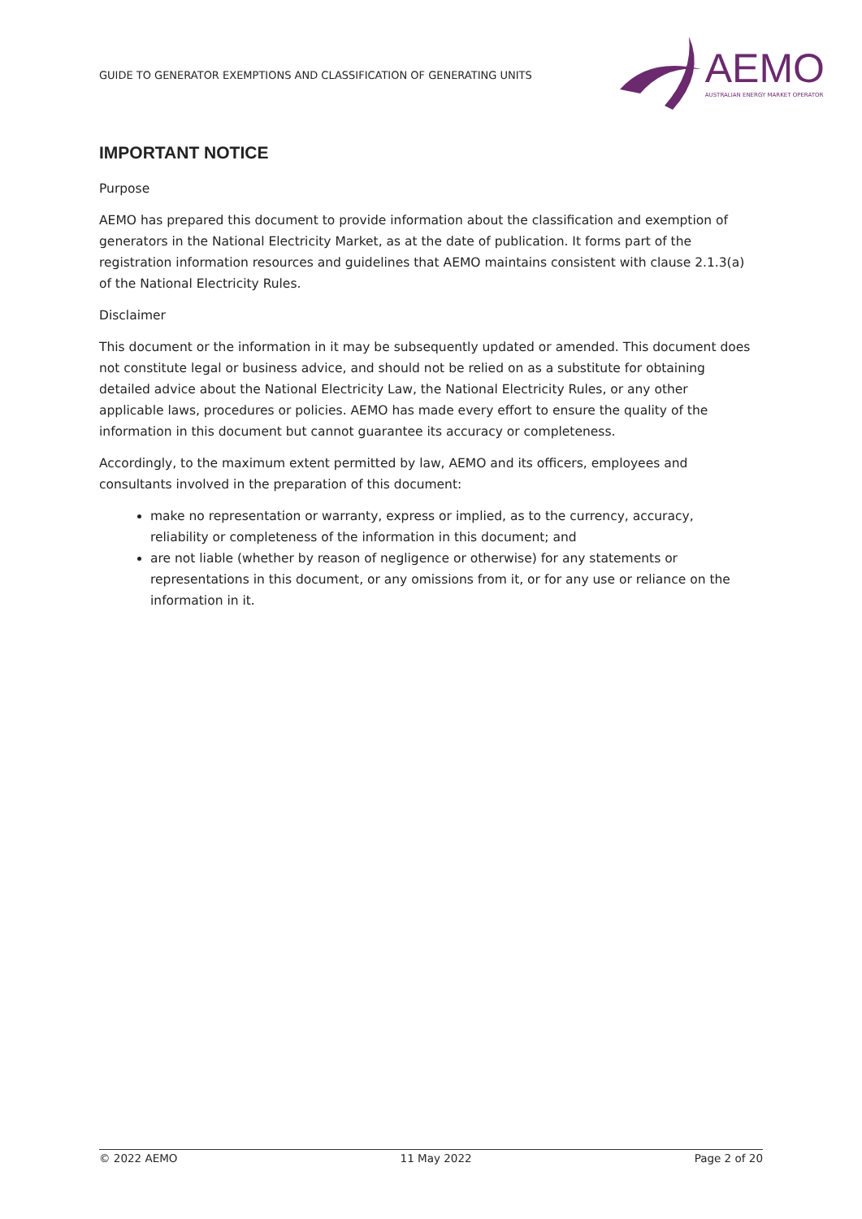GUIDE TO GENERATOR EXEMPTIONS AND CLASSIFICATION OF GENERATING UNITS
AEMO
AUSTRALIAN ENERGY MARKET OPERATOR
IMPORTANT NOTICE
Purpose
AEMO has prepared this document to provide information about the classification and exemption of generators in the National Electricity Market, as at the date of publication. It forms part of the registration information resources and guidelines that AEMO maintains consistent with clause 2.1.3(a) of the National Electricity Rules.
Disclaimer
This document or the information in it may be subsequently updated or amended. This document does not constitute legal or business advice, and should not be relied on as a substitute for obtaining detailed advice about the National Electricity Law, the National Electricity Rules, or any other applicable laws, procedures or policies. AEMO has made every effort to ensure the quality of the information in this document but cannot guarantee its accuracy or completeness.
Accordingly, to the maximum extent permitted by law, AEMO and its officers, employees and consultants involved in the preparation of this document:
make no representation or warranty, express or implied, as to the currency, accuracy, reliability or completeness of the information in this document; and
are not liable (whether by reason of negligence or otherwise) for any statements or representations in this document, or any omissions from it, or for any use or reliance on the information in it.
© 2022 AEMO 11 May 2022 Page 2 of 20